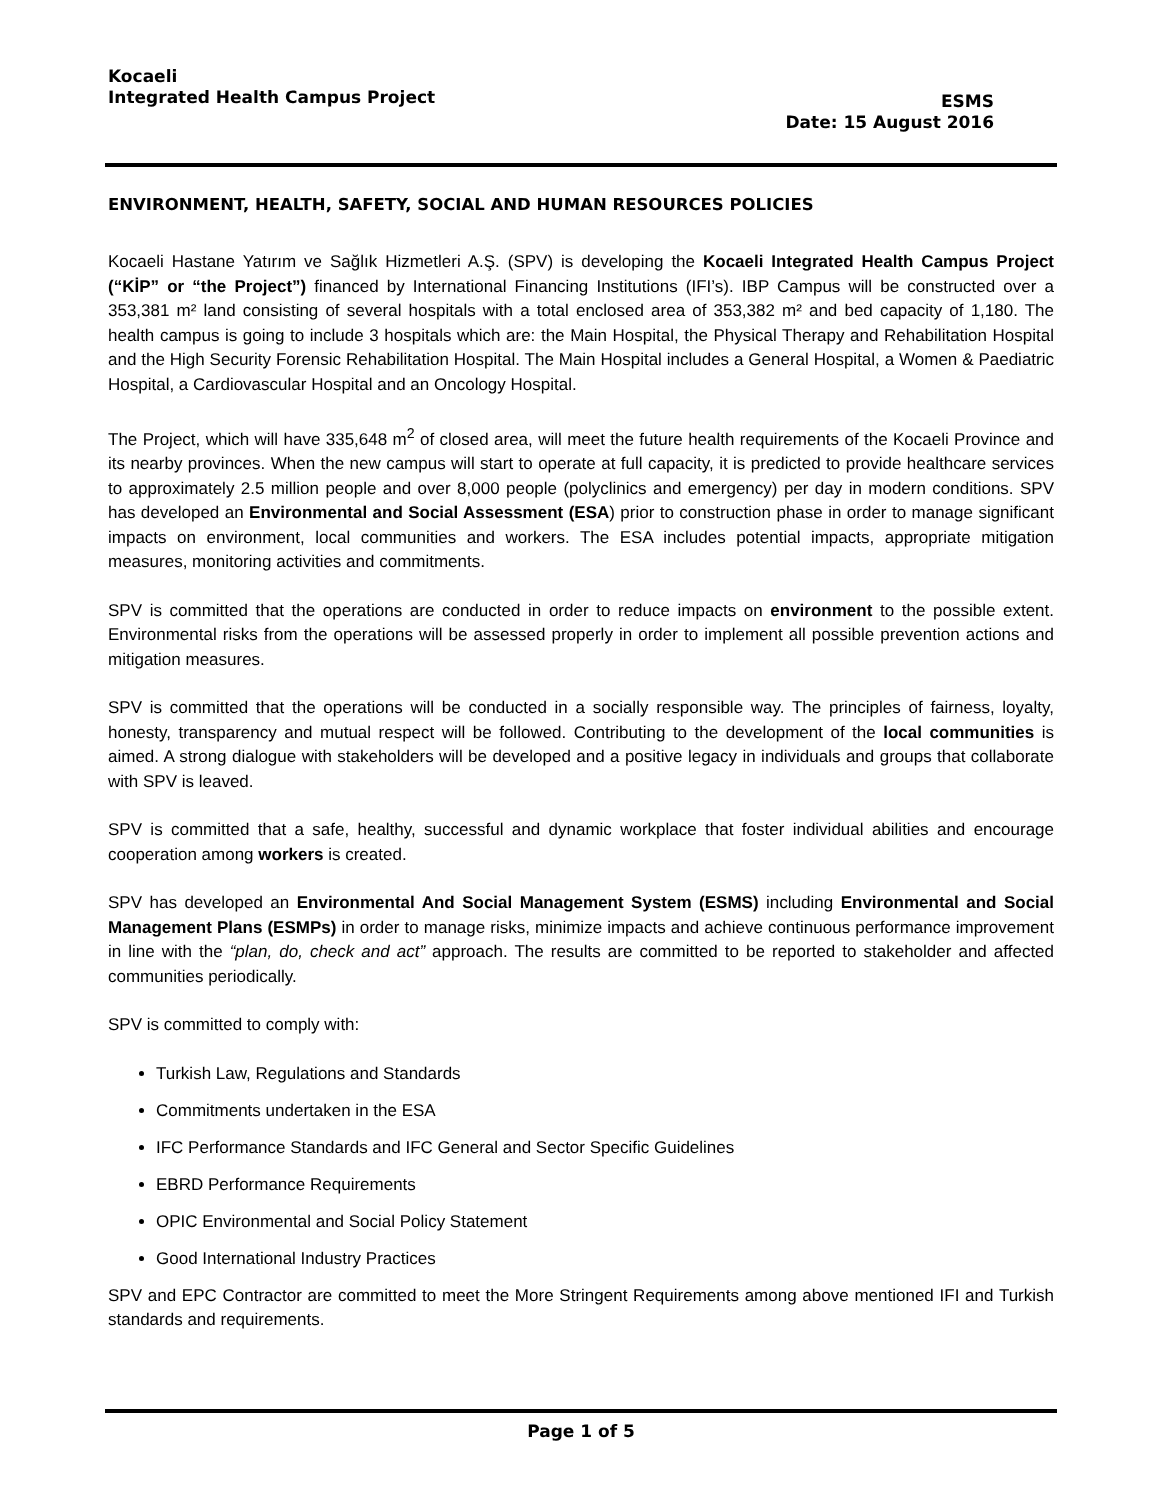Kocaeli
Integrated Health Campus Project
ESMS
Date: 15 August 2016
ENVIRONMENT, HEALTH, SAFETY, SOCIAL AND HUMAN RESOURCES POLICIES
Kocaeli Hastane Yatırım ve Sağlık Hizmetleri A.Ş. (SPV) is developing the Kocaeli Integrated Health Campus Project (“KİP” or “the Project”) financed by International Financing Institutions (IFI’s). IBP Campus will be constructed over a 353,381 m² land consisting of several hospitals with a total enclosed area of 353,382 m² and bed capacity of 1,180. The health campus is going to include 3 hospitals which are: the Main Hospital, the Physical Therapy and Rehabilitation Hospital and the High Security Forensic Rehabilitation Hospital. The Main Hospital includes a General Hospital, a Women & Paediatric Hospital, a Cardiovascular Hospital and an Oncology Hospital.
The Project, which will have 335,648 m<sup>2</sup> of closed area, will meet the future health requirements of the Kocaeli Province and its nearby provinces. When the new campus will start to operate at full capacity, it is predicted to provide healthcare services to approximately 2.5 million people and over 8,000 people (polyclinics and emergency) per day in modern conditions. SPV has developed an Environmental and Social Assessment (ESA) prior to construction phase in order to manage significant impacts on environment, local communities and workers. The ESA includes potential impacts, appropriate mitigation measures, monitoring activities and commitments.
SPV is committed that the operations are conducted in order to reduce impacts on environment to the possible extent. Environmental risks from the operations will be assessed properly in order to implement all possible prevention actions and mitigation measures.
SPV is committed that the operations will be conducted in a socially responsible way. The principles of fairness, loyalty, honesty, transparency and mutual respect will be followed. Contributing to the development of the local communities is aimed. A strong dialogue with stakeholders will be developed and a positive legacy in individuals and groups that collaborate with SPV is leaved.
SPV is committed that a safe, healthy, successful and dynamic workplace that foster individual abilities and encourage cooperation among workers is created.
SPV has developed an Environmental And Social Management System (ESMS) including Environmental and Social Management Plans (ESMPs) in order to manage risks, minimize impacts and achieve continuous performance improvement in line with the “plan, do, check and act” approach. The results are committed to be reported to stakeholder and affected communities periodically.
SPV is committed to comply with:
Turkish Law, Regulations and Standards
Commitments undertaken in the ESA
IFC Performance Standards and IFC General and Sector Specific Guidelines
EBRD Performance Requirements
OPIC Environmental and Social Policy Statement
Good International Industry Practices
SPV and EPC Contractor are committed to meet the More Stringent Requirements among above mentioned IFI and Turkish standards and requirements.
Page 1 of 5